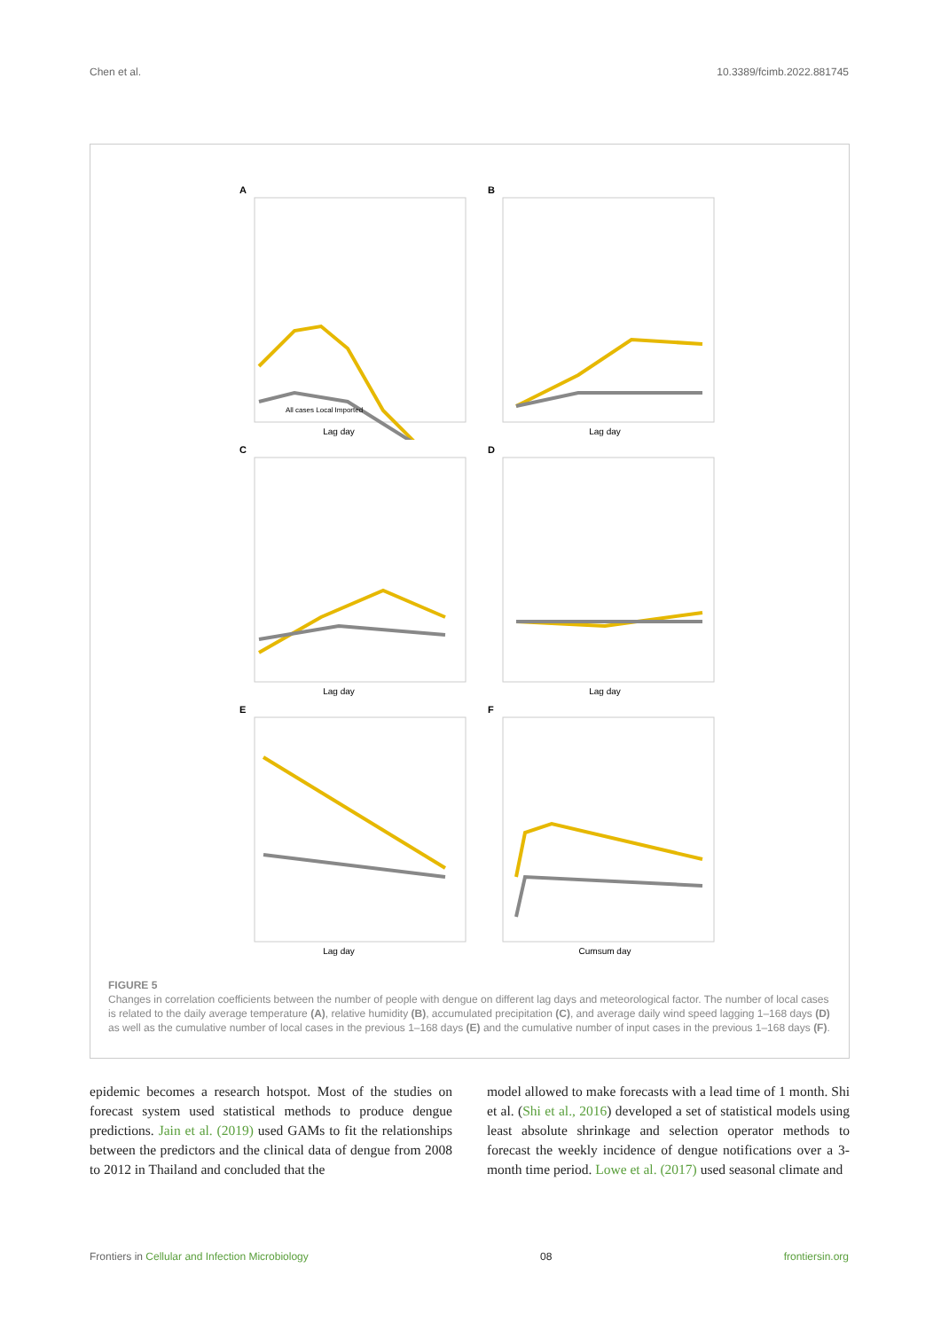Chen et al. 10.3389/fcimb.2022.881745
A
Lag day
All cases Local Imported
B
Lag day
C
Lag day
D
Lag day
E
Lag day
F
Cumsum day
FIGURE 5
Changes in correlation coefficients between the number of people with dengue on different lag days and meteorological factor. The number of local cases is related to the daily average temperature (A), relative humidity (B), accumulated precipitation (C), and average daily wind speed lagging 1–168 days (D) as well as the cumulative number of local cases in the previous 1–168 days (E) and the cumulative number of input cases in the previous 1–168 days (F).
epidemic becomes a research hotspot. Most of the studies on forecast system used statistical methods to produce dengue predictions. Jain et al. (2019) used GAMs to fit the relationships between the predictors and the clinical data of dengue from 2008 to 2012 in Thailand and concluded that the
model allowed to make forecasts with a lead time of 1 month. Shi et al. (Shi et al., 2016) developed a set of statistical models using least absolute shrinkage and selection operator methods to forecast the weekly incidence of dengue notifications over a 3-month time period. Lowe et al. (2017) used seasonal climate and
Frontiers in Cellular and Infection Microbiology 08 frontiersin.org